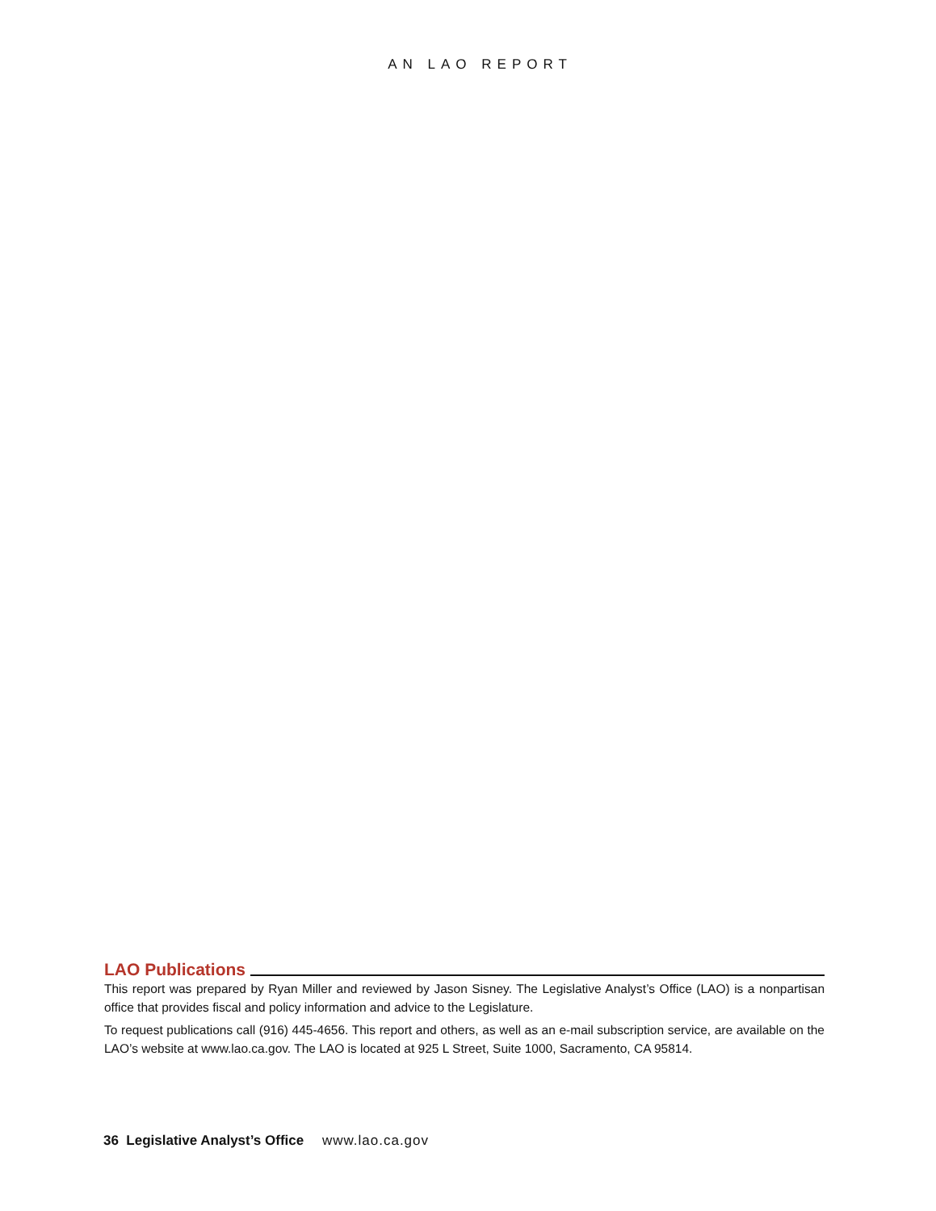AN LAO REPORT
LAO Publications
This report was prepared by Ryan Miller and reviewed by Jason Sisney. The Legislative Analyst’s Office (LAO) is a nonpartisan office that provides fiscal and policy information and advice to the Legislature.
To request publications call (916) 445-4656. This report and others, as well as an e-mail subscription service, are available on the LAO’s website at www.lao.ca.gov. The LAO is located at 925 L Street, Suite 1000, Sacramento, CA 95814.
36 Legislative Analyst’s Office www.lao.ca.gov